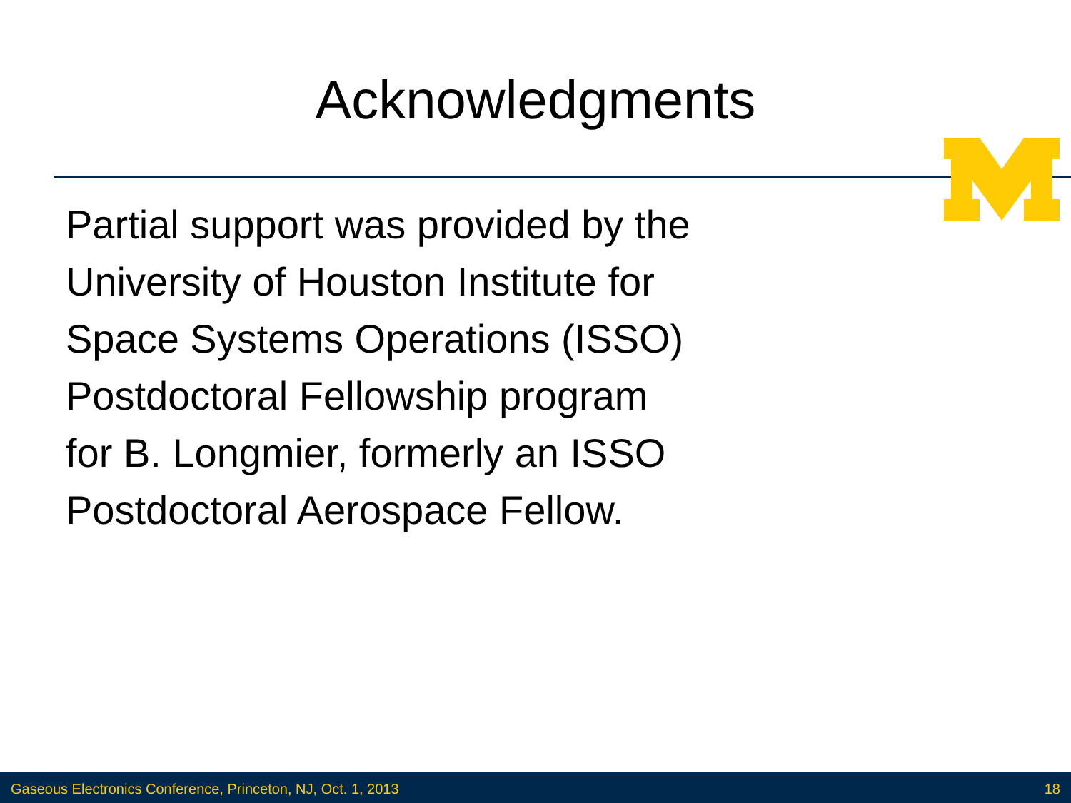Acknowledgments
Partial support was provided by the University of Houston Institute for Space Systems Operations (ISSO) Postdoctoral Fellowship program for B. Longmier, formerly an ISSO Postdoctoral Aerospace Fellow.
Gaseous Electronics Conference, Princeton, NJ, Oct. 1, 2013 18